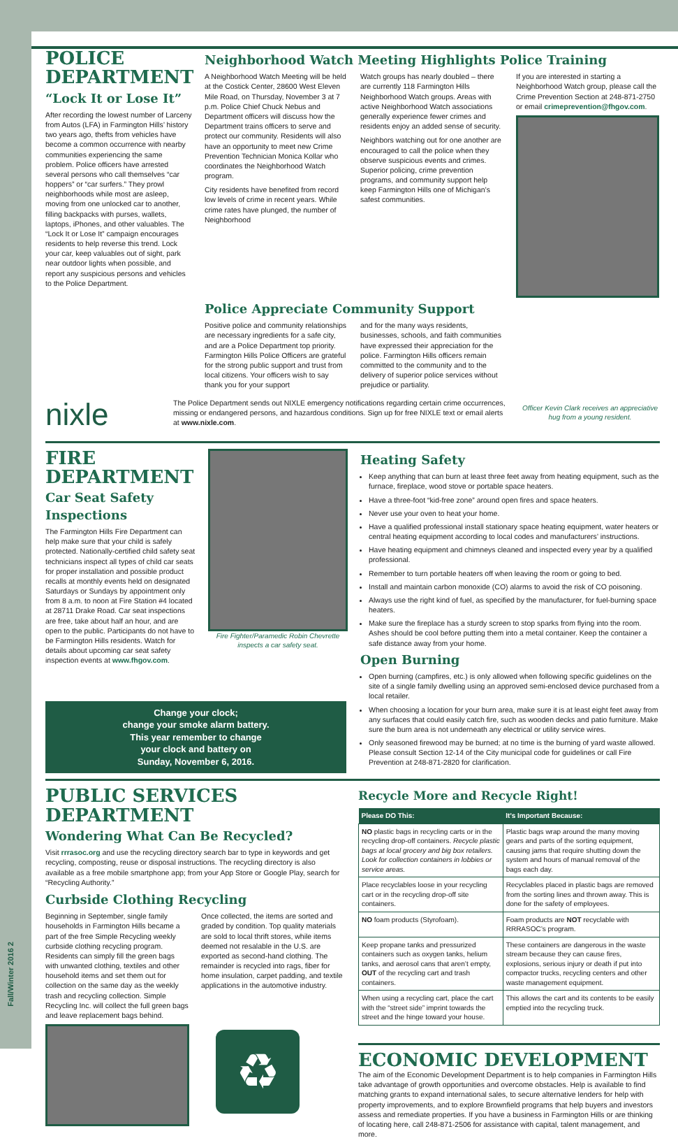Fall/Winter 2016 2
POLICE DEPARTMENT
“Lock It or Lose It”
After recording the lowest number of Larceny from Autos (LFA) in Farmington Hills’ history two years ago, thefts from vehicles have become a common occurrence with nearby communities experiencing the same problem. Police officers have arrested several persons who call themselves “car hoppers” or “car surfers.” They prowl neighborhoods while most are asleep, moving from one unlocked car to another, filling backpacks with purses, wallets, laptops, iPhones, and other valuables. The “Lock It or Lose It” campaign encourages residents to help reverse this trend. Lock your car, keep valuables out of sight, park near outdoor lights when possible, and report any suspicious persons and vehicles to the Police Department.
Neighborhood Watch Meeting Highlights Police Training
A Neighborhood Watch Meeting will be held at the Costick Center, 28600 West Eleven Mile Road, on Thursday, November 3 at 7 p.m. Police Chief Chuck Nebus and Department officers will discuss how the Department trains officers to serve and protect our community. Residents will also have an opportunity to meet new Crime Prevention Technician Monica Kollar who coordinates the Neighborhood Watch program.
City residents have benefited from record low levels of crime in recent years. While crime rates have plunged, the number of Neighborhood
Watch groups has nearly doubled – there are currently 118 Farmington Hills Neighborhood Watch groups. Areas with active Neighborhood Watch associations generally experience fewer crimes and residents enjoy an added sense of security.
Neighbors watching out for one another are encouraged to call the police when they observe suspicious events and crimes. Superior policing, crime prevention programs, and community support help keep Farmington Hills one of Michigan’s safest communities.
If you are interested in starting a Neighborhood Watch group, please call the Crime Prevention Section at 248-871-2750 or email crimeprevention@fhgov.com.
Police Appreciate Community Support
Positive police and community relationships are necessary ingredients for a safe city, and are a Police Department top priority. Farmington Hills Police Officers are grateful for the strong public support and trust from local citizens. Your officers wish to say thank you for your support
and for the many ways residents, businesses, schools, and faith communities have expressed their appreciation for the police. Farmington Hills officers remain committed to the community and to the delivery of superior police services without prejudice or partiality.
nixle
The Police Department sends out NIXLE emergency notifications regarding certain crime occurrences, missing or endangered persons, and hazardous conditions. Sign up for free NIXLE text or email alerts at www.nixle.com.
Officer Kevin Clark receives an appreciative hug from a young resident.
FIRE DEPARTMENT
Car Seat Safety Inspections
The Farmington Hills Fire Department can help make sure that your child is safely protected. Nationally-certified child safety seat technicians inspect all types of child car seats for proper installation and possible product recalls at monthly events held on designated Saturdays or Sundays by appointment only from 8 a.m. to noon at Fire Station #4 located at 28711 Drake Road. Car seat inspections are free, take about half an hour, and are open to the public. Participants do not have to be Farmington Hills residents. Watch for details about upcoming car seat safety inspection events at www.fhgov.com.
Fire Fighter/Paramedic Robin Chevrette inspects a car safety seat.
Heating Safety
Keep anything that can burn at least three feet away from heating equipment, such as the furnace, fireplace, wood stove or portable space heaters.
Have a three-foot “kid-free zone” around open fires and space heaters.
Never use your oven to heat your home.
Have a qualified professional install stationary space heating equipment, water heaters or central heating equipment according to local codes and manufacturers’ instructions.
Have heating equipment and chimneys cleaned and inspected every year by a qualified professional.
Remember to turn portable heaters off when leaving the room or going to bed.
Install and maintain carbon monoxide (CO) alarms to avoid the risk of CO poisoning.
Always use the right kind of fuel, as specified by the manufacturer, for fuel-burning space heaters.
Make sure the fireplace has a sturdy screen to stop sparks from flying into the room. Ashes should be cool before putting them into a metal container. Keep the container a safe distance away from your home.
Open Burning
Open burning (campfires, etc.) is only allowed when following specific guidelines on the site of a single family dwelling using an approved semi-enclosed device purchased from a local retailer.
When choosing a location for your burn area, make sure it is at least eight feet away from any surfaces that could easily catch fire, such as wooden decks and patio furniture. Make sure the burn area is not underneath any electrical or utility service wires.
Only seasoned firewood may be burned; at no time is the burning of yard waste allowed. Please consult Section 12-14 of the City municipal code for guidelines or call Fire Prevention at 248-871-2820 for clarification.
Change your clock;
change your smoke alarm battery.
This year remember to change
your clock and battery on
Sunday, November 6, 2016.
PUBLIC SERVICES DEPARTMENT
Wondering What Can Be Recycled?
Visit rrrasoc.org and use the recycling directory search bar to type in keywords and get recycling, composting, reuse or disposal instructions. The recycling directory is also available as a free mobile smartphone app; from your App Store or Google Play, search for “Recycling Authority.”
Curbside Clothing Recycling
Beginning in September, single family households in Farmington Hills became a part of the free Simple Recycling weekly curbside clothing recycling program. Residents can simply fill the green bags with unwanted clothing, textiles and other household items and set them out for collection on the same day as the weekly trash and recycling collection. Simple Recycling Inc. will collect the full green bags and leave replacement bags behind.
Once collected, the items are sorted and graded by condition. Top quality materials are sold to local thrift stores, while items deemed not resalable in the U.S. are exported as second-hand clothing. The remainder is recycled into rags, fiber for home insulation, carpet padding, and textile applications in the automotive industry.
♻
Recycle More and Recycle Right!
| Please DO This: | It’s Important Because: |
| --- | --- |
| NO plastic bags in recycling carts or in the recycling drop-off containers. Recycle plastic bags at local grocery and big box retailers. Look for collection containers in lobbies or service areas. | Plastic bags wrap around the many moving gears and parts of the sorting equipment, causing jams that require shutting down the system and hours of manual removal of the bags each day. |
| Place recyclables loose in your recycling cart or in the recycling drop-off site containers. | Recyclables placed in plastic bags are removed from the sorting lines and thrown away. This is done for the safety of employees. |
| NO foam products (Styrofoam). | Foam products are NOT recyclable with RRRASOC’s program. |
| Keep propane tanks and pressurized containers such as oxygen tanks, helium tanks, and aerosol cans that aren’t empty, OUT of the recycling cart and trash containers. | These containers are dangerous in the waste stream because they can cause fires, explosions, serious injury or death if put into compactor trucks, recycling centers and other waste management equipment. |
| When using a recycling cart, place the cart with the “street side” imprint towards the street and the hinge toward your house. | This allows the cart and its contents to be easily emptied into the recycling truck. |
ECONOMIC DEVELOPMENT
The aim of the Economic Development Department is to help companies in Farmington Hills take advantage of growth opportunities and overcome obstacles. Help is available to find matching grants to expand international sales, to secure alternative lenders for help with property improvements, and to explore Brownfield programs that help buyers and investors assess and remediate properties. If you have a business in Farmington Hills or are thinking of locating here, call 248-871-2506 for assistance with capital, talent management, and more.